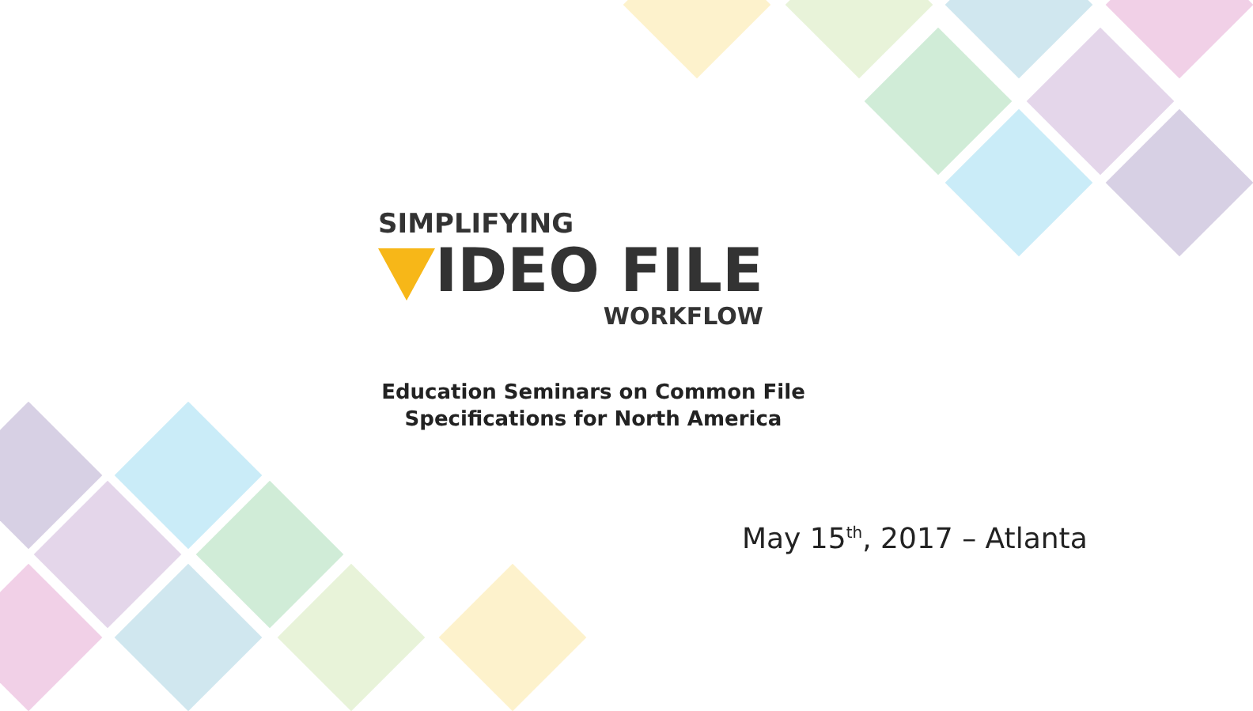SIMPLIFYING
IDEO FILE
WORKFLOW
Education Seminars on Common File
Specifications for North America
May 15<sup>th</sup>, 2017 – Atlanta